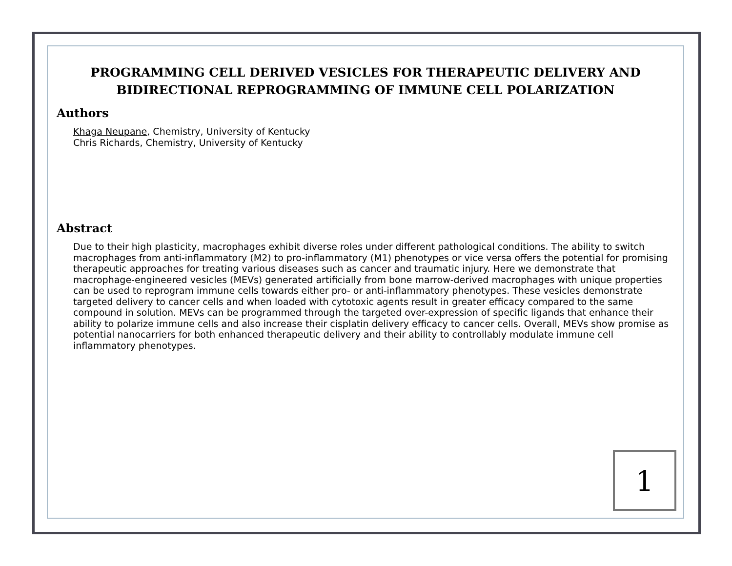PROGRAMMING CELL DERIVED VESICLES FOR THERAPEUTIC DELIVERY AND BIDIRECTIONAL REPROGRAMMING OF IMMUNE CELL POLARIZATION
Authors
Khaga Neupane, Chemistry, University of Kentucky
Chris Richards, Chemistry, University of Kentucky
Abstract
Due to their high plasticity, macrophages exhibit diverse roles under different pathological conditions. The ability to switch macrophages from anti-inflammatory (M2) to pro-inflammatory (M1) phenotypes or vice versa offers the potential for promising therapeutic approaches for treating various diseases such as cancer and traumatic injury. Here we demonstrate that macrophage-engineered vesicles (MEVs) generated artificially from bone marrow-derived macrophages with unique properties can be used to reprogram immune cells towards either pro- or anti-inflammatory phenotypes. These vesicles demonstrate targeted delivery to cancer cells and when loaded with cytotoxic agents result in greater efficacy compared to the same compound in solution. MEVs can be programmed through the targeted over-expression of specific ligands that enhance their ability to polarize immune cells and also increase their cisplatin delivery efficacy to cancer cells. Overall, MEVs show promise as potential nanocarriers for both enhanced therapeutic delivery and their ability to controllably modulate immune cell inflammatory phenotypes.
1